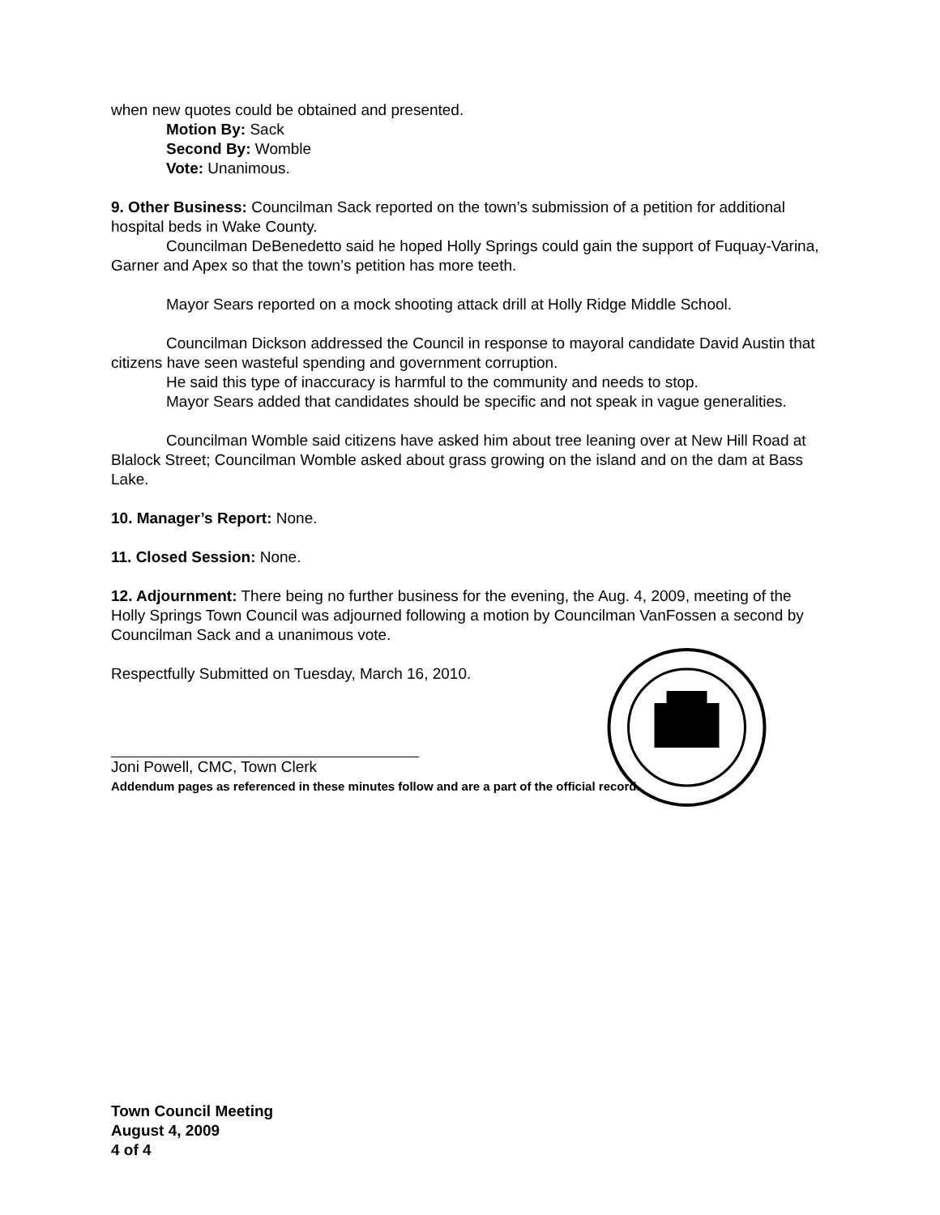when new quotes could be obtained and presented.
Motion By: Sack
Second By: Womble
Vote: Unanimous.
9. Other Business: Councilman Sack reported on the town’s submission of a petition for additional hospital beds in Wake County.
Councilman DeBenedetto said he hoped Holly Springs could gain the support of Fuquay-Varina, Garner and Apex so that the town’s petition has more teeth.
Mayor Sears reported on a mock shooting attack drill at Holly Ridge Middle School.
Councilman Dickson addressed the Council in response to mayoral candidate David Austin that citizens have seen wasteful spending and government corruption.
He said this type of inaccuracy is harmful to the community and needs to stop.
Mayor Sears added that candidates should be specific and not speak in vague generalities.
Councilman Womble said citizens have asked him about tree leaning over at New Hill Road at Blalock Street; Councilman Womble asked about grass growing on the island and on the dam at Bass Lake.
10. Manager’s Report: None.
11. Closed Session: None.
12. Adjournment: There being no further business for the evening, the Aug. 4, 2009, meeting of the Holly Springs Town Council was adjourned following a motion by Councilman VanFossen a second by Councilman Sack and a unanimous vote.
Respectfully Submitted on Tuesday, March 16, 2010.
Joni Powell, CMC, Town Clerk
Addendum pages as referenced in these minutes follow and are a part of the official record.
Town Council Meeting
August 4, 2009
4 of 4